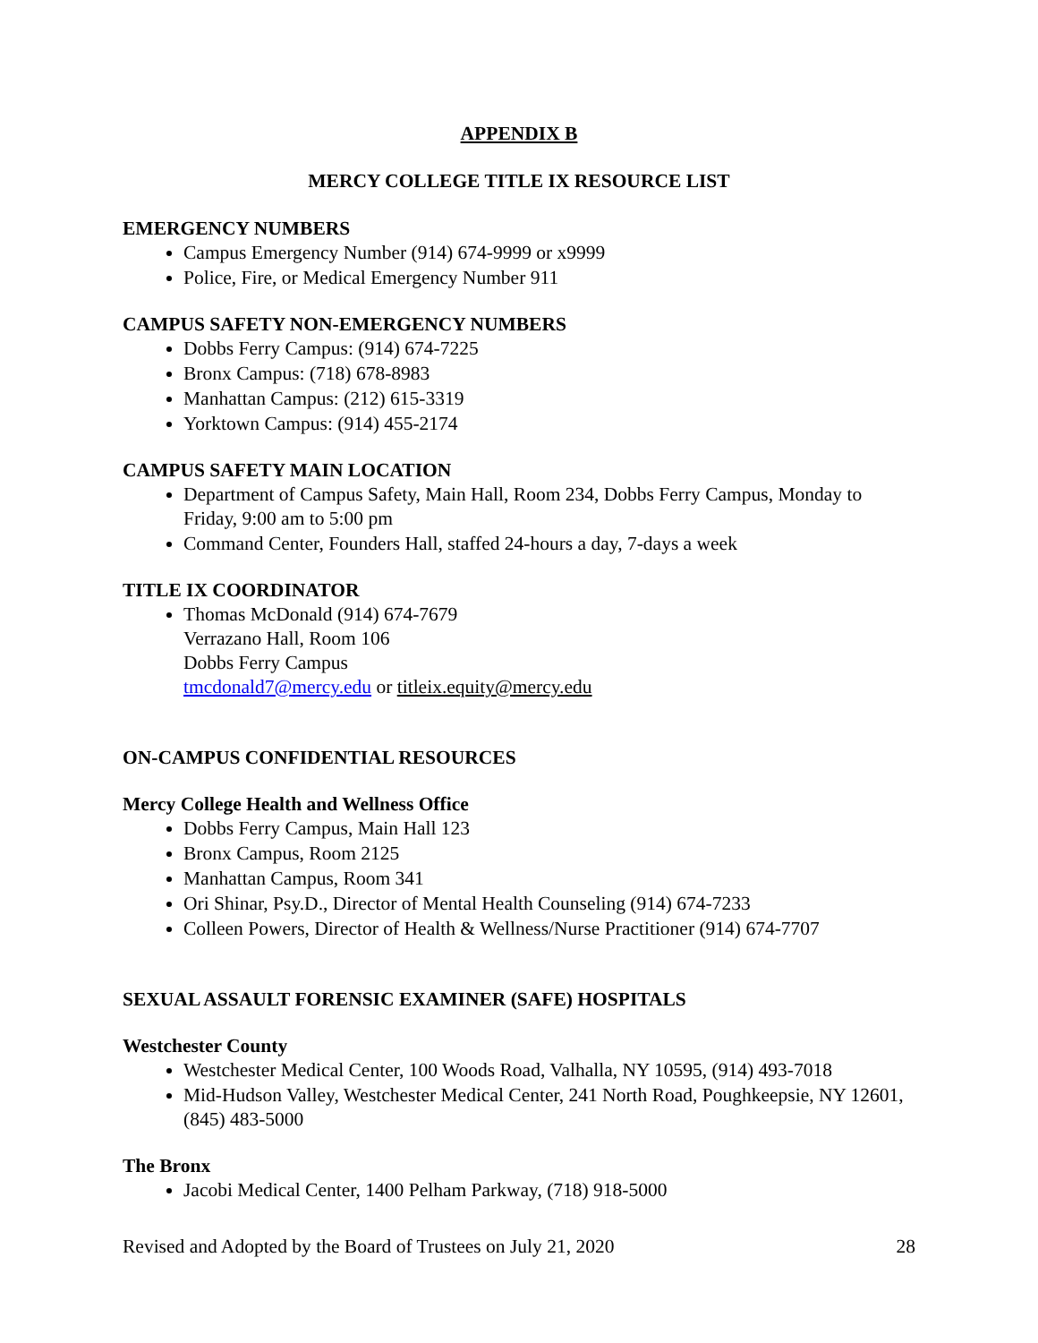APPENDIX B
MERCY COLLEGE TITLE IX RESOURCE LIST
EMERGENCY NUMBERS
Campus Emergency Number (914) 674-9999 or x9999
Police, Fire, or Medical Emergency Number 911
CAMPUS SAFETY NON-EMERGENCY NUMBERS
Dobbs Ferry Campus: (914) 674-7225
Bronx Campus: (718) 678-8983
Manhattan Campus: (212) 615-3319
Yorktown Campus: (914) 455-2174
CAMPUS SAFETY MAIN LOCATION
Department of Campus Safety, Main Hall, Room 234, Dobbs Ferry Campus, Monday to Friday, 9:00 am to 5:00 pm
Command Center, Founders Hall, staffed 24-hours a day, 7-days a week
TITLE IX COORDINATOR
Thomas McDonald (914) 674-7679
Verrazano Hall, Room 106
Dobbs Ferry Campus
tmcdonald7@mercy.edu or titleix.equity@mercy.edu
ON-CAMPUS CONFIDENTIAL RESOURCES
Mercy College Health and Wellness Office
Dobbs Ferry Campus, Main Hall 123
Bronx Campus, Room 2125
Manhattan Campus, Room 341
Ori Shinar, Psy.D., Director of Mental Health Counseling (914) 674-7233
Colleen Powers, Director of Health & Wellness/Nurse Practitioner (914) 674-7707
SEXUAL ASSAULT FORENSIC EXAMINER (SAFE) HOSPITALS
Westchester County
Westchester Medical Center, 100 Woods Road, Valhalla, NY 10595, (914) 493-7018
Mid-Hudson Valley, Westchester Medical Center, 241 North Road, Poughkeepsie, NY 12601, (845) 483-5000
The Bronx
Jacobi Medical Center, 1400 Pelham Parkway, (718) 918-5000
Revised and Adopted by the Board of Trustees on July 21, 2020 28